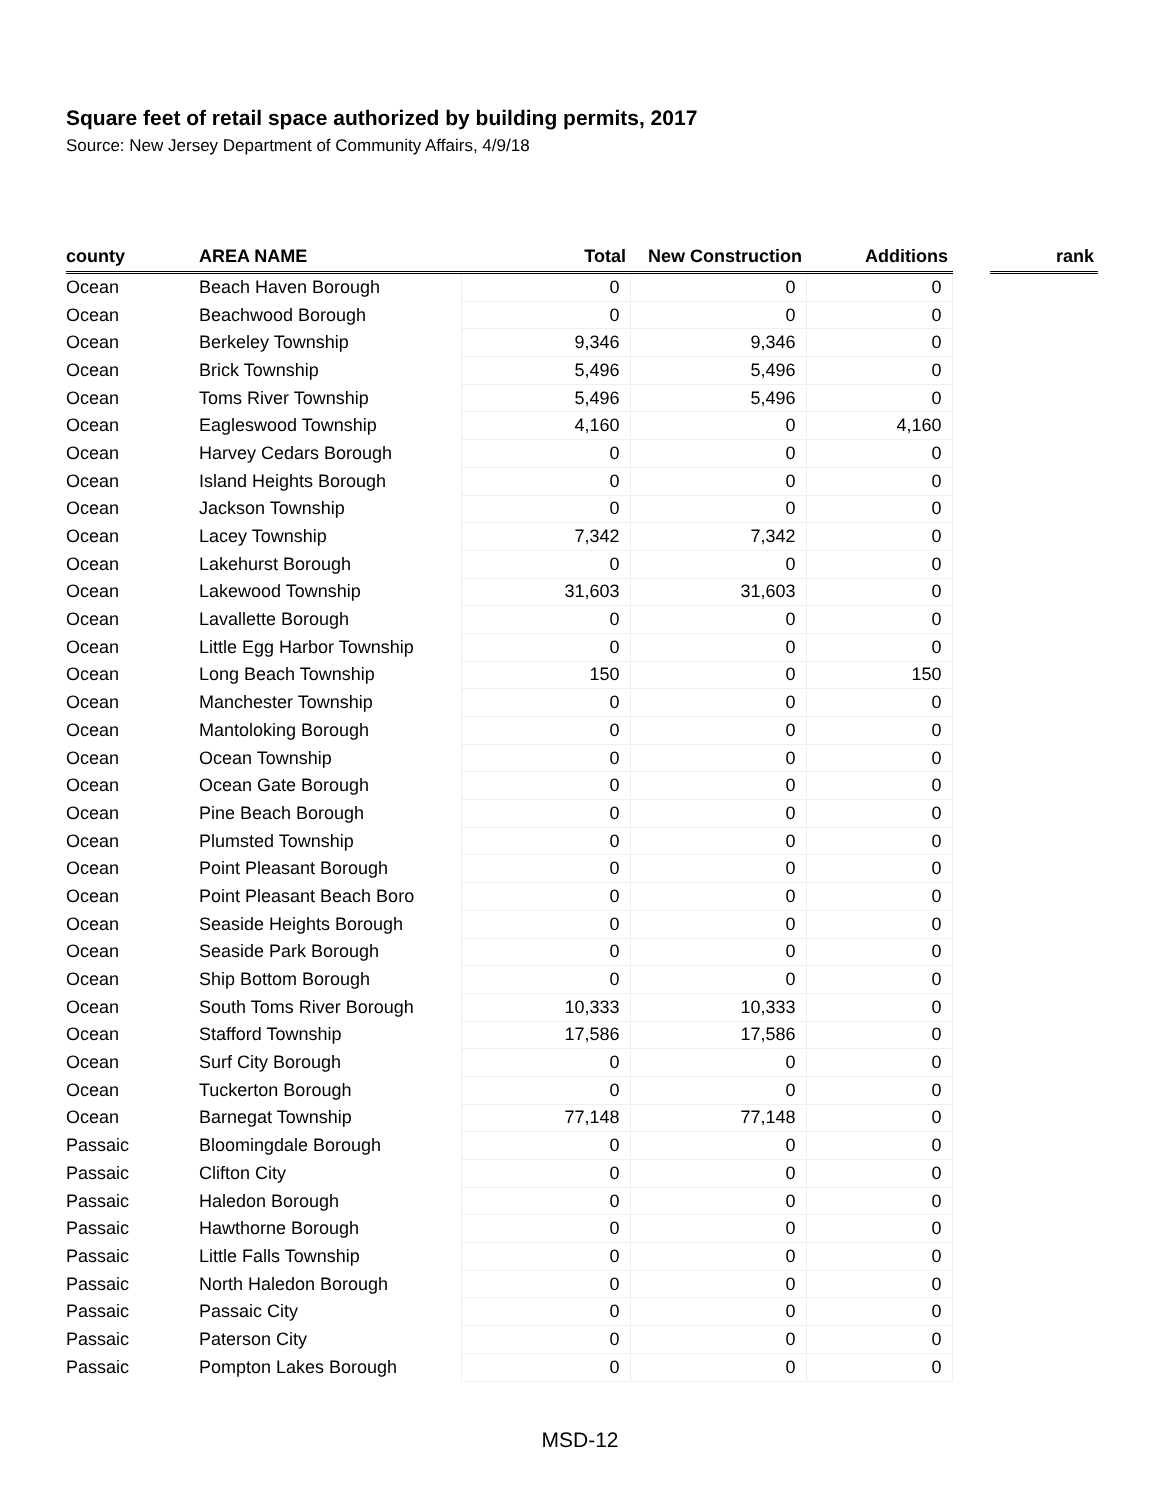Square feet of retail space authorized by building permits, 2017
Source: New Jersey Department of Community Affairs, 4/9/18
| county | AREA NAME | Total | New Construction | Additions | | rank |
| --- | --- | --- | --- | --- | --- | --- |
| Ocean | Beach Haven Borough | 0 | 0 | 0 | | |
| Ocean | Beachwood Borough | 0 | 0 | 0 | | |
| Ocean | Berkeley Township | 9,346 | 9,346 | 0 | | |
| Ocean | Brick Township | 5,496 | 5,496 | 0 | | |
| Ocean | Toms River Township | 5,496 | 5,496 | 0 | | |
| Ocean | Eagleswood Township | 4,160 | 0 | 4,160 | | |
| Ocean | Harvey Cedars Borough | 0 | 0 | 0 | | |
| Ocean | Island Heights Borough | 0 | 0 | 0 | | |
| Ocean | Jackson Township | 0 | 0 | 0 | | |
| Ocean | Lacey Township | 7,342 | 7,342 | 0 | | |
| Ocean | Lakehurst Borough | 0 | 0 | 0 | | |
| Ocean | Lakewood Township | 31,603 | 31,603 | 0 | | |
| Ocean | Lavallette Borough | 0 | 0 | 0 | | |
| Ocean | Little Egg Harbor Township | 0 | 0 | 0 | | |
| Ocean | Long Beach Township | 150 | 0 | 150 | | |
| Ocean | Manchester Township | 0 | 0 | 0 | | |
| Ocean | Mantoloking Borough | 0 | 0 | 0 | | |
| Ocean | Ocean Township | 0 | 0 | 0 | | |
| Ocean | Ocean Gate Borough | 0 | 0 | 0 | | |
| Ocean | Pine Beach Borough | 0 | 0 | 0 | | |
| Ocean | Plumsted Township | 0 | 0 | 0 | | |
| Ocean | Point Pleasant Borough | 0 | 0 | 0 | | |
| Ocean | Point Pleasant Beach Boro | 0 | 0 | 0 | | |
| Ocean | Seaside Heights Borough | 0 | 0 | 0 | | |
| Ocean | Seaside Park Borough | 0 | 0 | 0 | | |
| Ocean | Ship Bottom Borough | 0 | 0 | 0 | | |
| Ocean | South Toms River Borough | 10,333 | 10,333 | 0 | | |
| Ocean | Stafford Township | 17,586 | 17,586 | 0 | | |
| Ocean | Surf City Borough | 0 | 0 | 0 | | |
| Ocean | Tuckerton Borough | 0 | 0 | 0 | | |
| Ocean | Barnegat Township | 77,148 | 77,148 | 0 | | |
| Passaic | Bloomingdale Borough | 0 | 0 | 0 | | |
| Passaic | Clifton City | 0 | 0 | 0 | | |
| Passaic | Haledon Borough | 0 | 0 | 0 | | |
| Passaic | Hawthorne Borough | 0 | 0 | 0 | | |
| Passaic | Little Falls Township | 0 | 0 | 0 | | |
| Passaic | North Haledon Borough | 0 | 0 | 0 | | |
| Passaic | Passaic City | 0 | 0 | 0 | | |
| Passaic | Paterson City | 0 | 0 | 0 | | |
| Passaic | Pompton Lakes Borough | 0 | 0 | 0 | | |
MSD-12